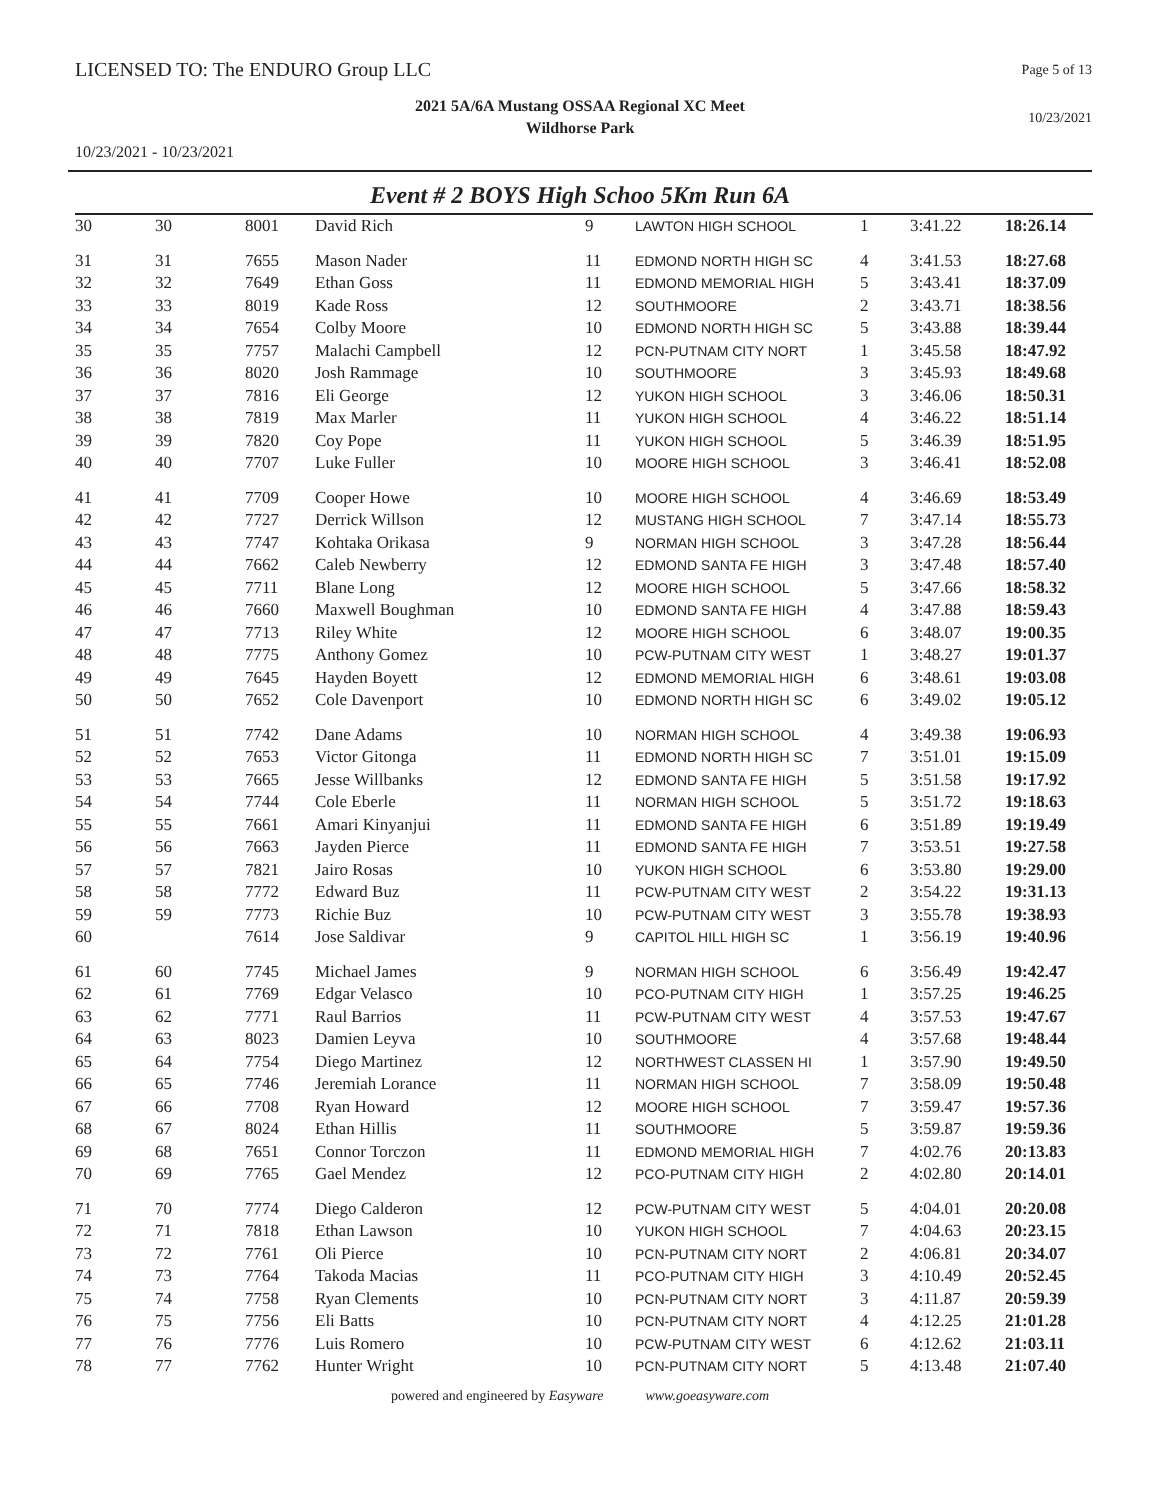LICENSED TO: The ENDURO Group LLC
Page 5 of 13
2021 5A/6A Mustang OSSAA Regional XC Meet
Wildhorse Park
10/23/2021
10/23/2021 - 10/23/2021
Event # 2 BOYS High Schoo 5Km Run 6A
| 30 | 30 | 8001 | David Rich | 9 | LAWTON HIGH SCHOOL | 1 | 3:41.22 | 18:26.14 |
| 31 | 31 | 7655 | Mason Nader | 11 | EDMOND NORTH HIGH SC | 4 | 3:41.53 | 18:27.68 |
| 32 | 32 | 7649 | Ethan Goss | 11 | EDMOND MEMORIAL HIGH | 5 | 3:43.41 | 18:37.09 |
| 33 | 33 | 8019 | Kade Ross | 12 | SOUTHMOORE | 2 | 3:43.71 | 18:38.56 |
| 34 | 34 | 7654 | Colby Moore | 10 | EDMOND NORTH HIGH SC | 5 | 3:43.88 | 18:39.44 |
| 35 | 35 | 7757 | Malachi Campbell | 12 | PCN-PUTNAM CITY NORT | 1 | 3:45.58 | 18:47.92 |
| 36 | 36 | 8020 | Josh Rammage | 10 | SOUTHMOORE | 3 | 3:45.93 | 18:49.68 |
| 37 | 37 | 7816 | Eli George | 12 | YUKON HIGH SCHOOL | 3 | 3:46.06 | 18:50.31 |
| 38 | 38 | 7819 | Max Marler | 11 | YUKON HIGH SCHOOL | 4 | 3:46.22 | 18:51.14 |
| 39 | 39 | 7820 | Coy Pope | 11 | YUKON HIGH SCHOOL | 5 | 3:46.39 | 18:51.95 |
| 40 | 40 | 7707 | Luke Fuller | 10 | MOORE HIGH SCHOOL | 3 | 3:46.41 | 18:52.08 |
| 41 | 41 | 7709 | Cooper Howe | 10 | MOORE HIGH SCHOOL | 4 | 3:46.69 | 18:53.49 |
| 42 | 42 | 7727 | Derrick Willson | 12 | MUSTANG HIGH SCHOOL | 7 | 3:47.14 | 18:55.73 |
| 43 | 43 | 7747 | Kohtaka Orikasa | 9 | NORMAN HIGH SCHOOL | 3 | 3:47.28 | 18:56.44 |
| 44 | 44 | 7662 | Caleb Newberry | 12 | EDMOND SANTA FE HIGH | 3 | 3:47.48 | 18:57.40 |
| 45 | 45 | 7711 | Blane Long | 12 | MOORE HIGH SCHOOL | 5 | 3:47.66 | 18:58.32 |
| 46 | 46 | 7660 | Maxwell Boughman | 10 | EDMOND SANTA FE HIGH | 4 | 3:47.88 | 18:59.43 |
| 47 | 47 | 7713 | Riley White | 12 | MOORE HIGH SCHOOL | 6 | 3:48.07 | 19:00.35 |
| 48 | 48 | 7775 | Anthony Gomez | 10 | PCW-PUTNAM CITY WEST | 1 | 3:48.27 | 19:01.37 |
| 49 | 49 | 7645 | Hayden Boyett | 12 | EDMOND MEMORIAL HIGH | 6 | 3:48.61 | 19:03.08 |
| 50 | 50 | 7652 | Cole Davenport | 10 | EDMOND NORTH HIGH SC | 6 | 3:49.02 | 19:05.12 |
| 51 | 51 | 7742 | Dane Adams | 10 | NORMAN HIGH SCHOOL | 4 | 3:49.38 | 19:06.93 |
| 52 | 52 | 7653 | Victor Gitonga | 11 | EDMOND NORTH HIGH SC | 7 | 3:51.01 | 19:15.09 |
| 53 | 53 | 7665 | Jesse Willbanks | 12 | EDMOND SANTA FE HIGH | 5 | 3:51.58 | 19:17.92 |
| 54 | 54 | 7744 | Cole Eberle | 11 | NORMAN HIGH SCHOOL | 5 | 3:51.72 | 19:18.63 |
| 55 | 55 | 7661 | Amari Kinyanjui | 11 | EDMOND SANTA FE HIGH | 6 | 3:51.89 | 19:19.49 |
| 56 | 56 | 7663 | Jayden Pierce | 11 | EDMOND SANTA FE HIGH | 7 | 3:53.51 | 19:27.58 |
| 57 | 57 | 7821 | Jairo Rosas | 10 | YUKON HIGH SCHOOL | 6 | 3:53.80 | 19:29.00 |
| 58 | 58 | 7772 | Edward Buz | 11 | PCW-PUTNAM CITY WEST | 2 | 3:54.22 | 19:31.13 |
| 59 | 59 | 7773 | Richie Buz | 10 | PCW-PUTNAM CITY WEST | 3 | 3:55.78 | 19:38.93 |
| 60 | | 7614 | Jose Saldivar | 9 | CAPITOL HILL HIGH SC | 1 | 3:56.19 | 19:40.96 |
| 61 | 60 | 7745 | Michael James | 9 | NORMAN HIGH SCHOOL | 6 | 3:56.49 | 19:42.47 |
| 62 | 61 | 7769 | Edgar Velasco | 10 | PCO-PUTNAM CITY HIGH | 1 | 3:57.25 | 19:46.25 |
| 63 | 62 | 7771 | Raul Barrios | 11 | PCW-PUTNAM CITY WEST | 4 | 3:57.53 | 19:47.67 |
| 64 | 63 | 8023 | Damien Leyva | 10 | SOUTHMOORE | 4 | 3:57.68 | 19:48.44 |
| 65 | 64 | 7754 | Diego Martinez | 12 | NORTHWEST CLASSEN HI | 1 | 3:57.90 | 19:49.50 |
| 66 | 65 | 7746 | Jeremiah Lorance | 11 | NORMAN HIGH SCHOOL | 7 | 3:58.09 | 19:50.48 |
| 67 | 66 | 7708 | Ryan Howard | 12 | MOORE HIGH SCHOOL | 7 | 3:59.47 | 19:57.36 |
| 68 | 67 | 8024 | Ethan Hillis | 11 | SOUTHMOORE | 5 | 3:59.87 | 19:59.36 |
| 69 | 68 | 7651 | Connor Torczon | 11 | EDMOND MEMORIAL HIGH | 7 | 4:02.76 | 20:13.83 |
| 70 | 69 | 7765 | Gael Mendez | 12 | PCO-PUTNAM CITY HIGH | 2 | 4:02.80 | 20:14.01 |
| 71 | 70 | 7774 | Diego Calderon | 12 | PCW-PUTNAM CITY WEST | 5 | 4:04.01 | 20:20.08 |
| 72 | 71 | 7818 | Ethan Lawson | 10 | YUKON HIGH SCHOOL | 7 | 4:04.63 | 20:23.15 |
| 73 | 72 | 7761 | Oli Pierce | 10 | PCN-PUTNAM CITY NORT | 2 | 4:06.81 | 20:34.07 |
| 74 | 73 | 7764 | Takoda Macias | 11 | PCO-PUTNAM CITY HIGH | 3 | 4:10.49 | 20:52.45 |
| 75 | 74 | 7758 | Ryan Clements | 10 | PCN-PUTNAM CITY NORT | 3 | 4:11.87 | 20:59.39 |
| 76 | 75 | 7756 | Eli Batts | 10 | PCN-PUTNAM CITY NORT | 4 | 4:12.25 | 21:01.28 |
| 77 | 76 | 7776 | Luis Romero | 10 | PCW-PUTNAM CITY WEST | 6 | 4:12.62 | 21:03.11 |
| 78 | 77 | 7762 | Hunter Wright | 10 | PCN-PUTNAM CITY NORT | 5 | 4:13.48 | 21:07.40 |
powered and engineered by Easyware www.goeasyware.com